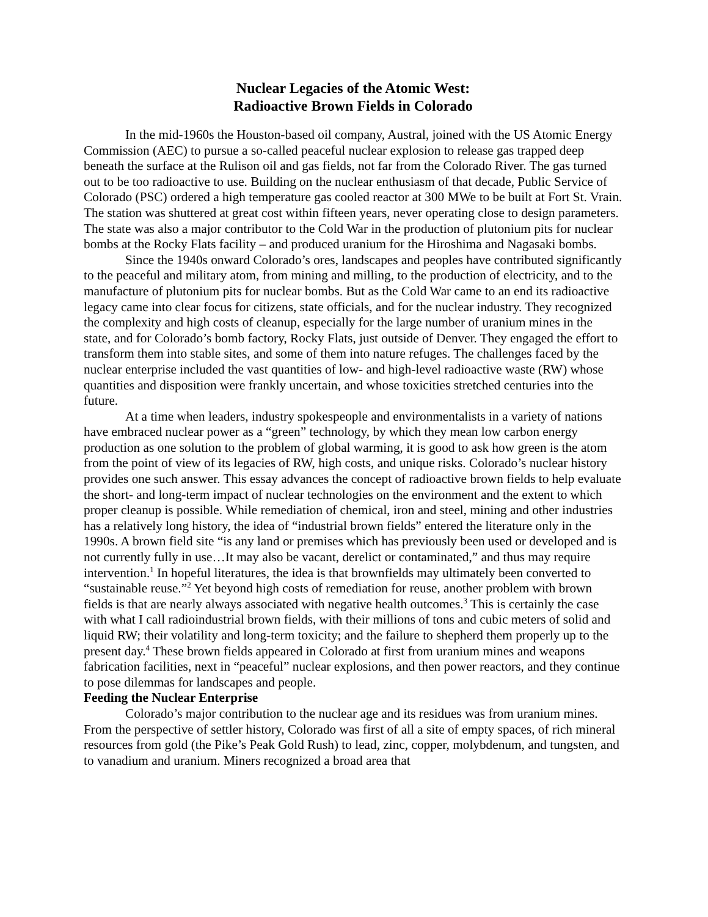Nuclear Legacies of the Atomic West:
Radioactive Brown Fields in Colorado
In the mid-1960s the Houston-based oil company, Austral, joined with the US Atomic Energy Commission (AEC) to pursue a so-called peaceful nuclear explosion to release gas trapped deep beneath the surface at the Rulison oil and gas fields, not far from the Colorado River. The gas turned out to be too radioactive to use. Building on the nuclear enthusiasm of that decade, Public Service of Colorado (PSC) ordered a high temperature gas cooled reactor at 300 MWe to be built at Fort St. Vrain. The station was shuttered at great cost within fifteen years, never operating close to design parameters. The state was also a major contributor to the Cold War in the production of plutonium pits for nuclear bombs at the Rocky Flats facility – and produced uranium for the Hiroshima and Nagasaki bombs.
Since the 1940s onward Colorado’s ores, landscapes and peoples have contributed significantly to the peaceful and military atom, from mining and milling, to the production of electricity, and to the manufacture of plutonium pits for nuclear bombs. But as the Cold War came to an end its radioactive legacy came into clear focus for citizens, state officials, and for the nuclear industry. They recognized the complexity and high costs of cleanup, especially for the large number of uranium mines in the state, and for Colorado’s bomb factory, Rocky Flats, just outside of Denver. They engaged the effort to transform them into stable sites, and some of them into nature refuges. The challenges faced by the nuclear enterprise included the vast quantities of low- and high-level radioactive waste (RW) whose quantities and disposition were frankly uncertain, and whose toxicities stretched centuries into the future.
At a time when leaders, industry spokespeople and environmentalists in a variety of nations have embraced nuclear power as a “green” technology, by which they mean low carbon energy production as one solution to the problem of global warming, it is good to ask how green is the atom from the point of view of its legacies of RW, high costs, and unique risks. Colorado’s nuclear history provides one such answer. This essay advances the concept of radioactive brown fields to help evaluate the short- and long-term impact of nuclear technologies on the environment and the extent to which proper cleanup is possible. While remediation of chemical, iron and steel, mining and other industries has a relatively long history, the idea of “industrial brown fields” entered the literature only in the 1990s. A brown field site “is any land or premises which has previously been used or developed and is not currently fully in use…It may also be vacant, derelict or contaminated,” and thus may require intervention.<sup>1</sup> In hopeful literatures, the idea is that brownfields may ultimately been converted to “sustainable reuse.”<sup>2</sup> Yet beyond high costs of remediation for reuse, another problem with brown fields is that are nearly always associated with negative health outcomes.<sup>3</sup> This is certainly the case with what I call radioindustrial brown fields, with their millions of tons and cubic meters of solid and liquid RW; their volatility and long-term toxicity; and the failure to shepherd them properly up to the present day.<sup>4</sup> These brown fields appeared in Colorado at first from uranium mines and weapons fabrication facilities, next in “peaceful” nuclear explosions, and then power reactors, and they continue to pose dilemmas for landscapes and people.
Feeding the Nuclear Enterprise
Colorado’s major contribution to the nuclear age and its residues was from uranium mines. From the perspective of settler history, Colorado was first of all a site of empty spaces, of rich mineral resources from gold (the Pike’s Peak Gold Rush) to lead, zinc, copper, molybdenum, and tungsten, and to vanadium and uranium. Miners recognized a broad area that